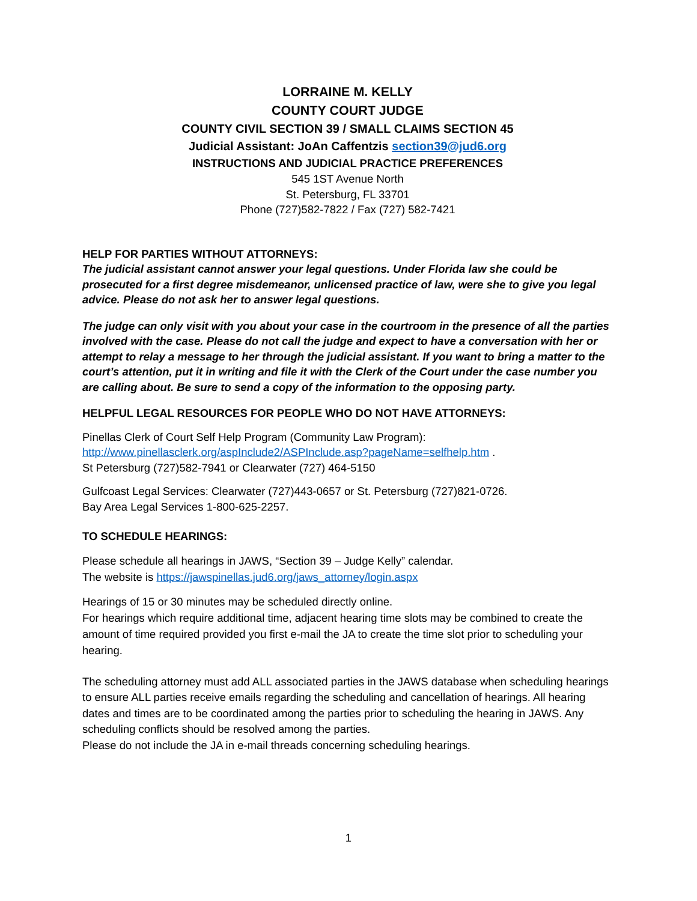LORRAINE M. KELLY
COUNTY COURT JUDGE
COUNTY CIVIL SECTION 39 / SMALL CLAIMS SECTION 45
Judicial Assistant: JoAn Caffentzis section39@jud6.org
INSTRUCTIONS AND JUDICIAL PRACTICE PREFERENCES
545 1ST Avenue North
St. Petersburg, FL 33701
Phone (727)582-7822 / Fax (727) 582-7421
HELP FOR PARTIES WITHOUT ATTORNEYS:
The judicial assistant cannot answer your legal questions. Under Florida law she could be prosecuted for a first degree misdemeanor, unlicensed practice of law, were she to give you legal advice. Please do not ask her to answer legal questions.
The judge can only visit with you about your case in the courtroom in the presence of all the parties involved with the case. Please do not call the judge and expect to have a conversation with her or attempt to relay a message to her through the judicial assistant. If you want to bring a matter to the court’s attention, put it in writing and file it with the Clerk of the Court under the case number you are calling about. Be sure to send a copy of the information to the opposing party.
HELPFUL LEGAL RESOURCES FOR PEOPLE WHO DO NOT HAVE ATTORNEYS:
Pinellas Clerk of Court Self Help Program (Community Law Program):
http://www.pinellasclerk.org/aspInclude2/ASPInclude.asp?pageName=selfhelp.htm .
St Petersburg (727)582-7941 or Clearwater (727) 464-5150
Gulfcoast Legal Services: Clearwater (727)443-0657 or St. Petersburg (727)821-0726.
Bay Area Legal Services 1-800-625-2257.
TO SCHEDULE HEARINGS:
Please schedule all hearings in JAWS, “Section 39 – Judge Kelly” calendar.
The website is https://jawspinellas.jud6.org/jaws_attorney/login.aspx
Hearings of 15 or 30 minutes may be scheduled directly online.
For hearings which require additional time, adjacent hearing time slots may be combined to create the amount of time required provided you first e-mail the JA to create the time slot prior to scheduling your hearing.
The scheduling attorney must add ALL associated parties in the JAWS database when scheduling hearings to ensure ALL parties receive emails regarding the scheduling and cancellation of hearings. All hearing dates and times are to be coordinated among the parties prior to scheduling the hearing in JAWS. Any scheduling conflicts should be resolved among the parties.
Please do not include the JA in e-mail threads concerning scheduling hearings.
1